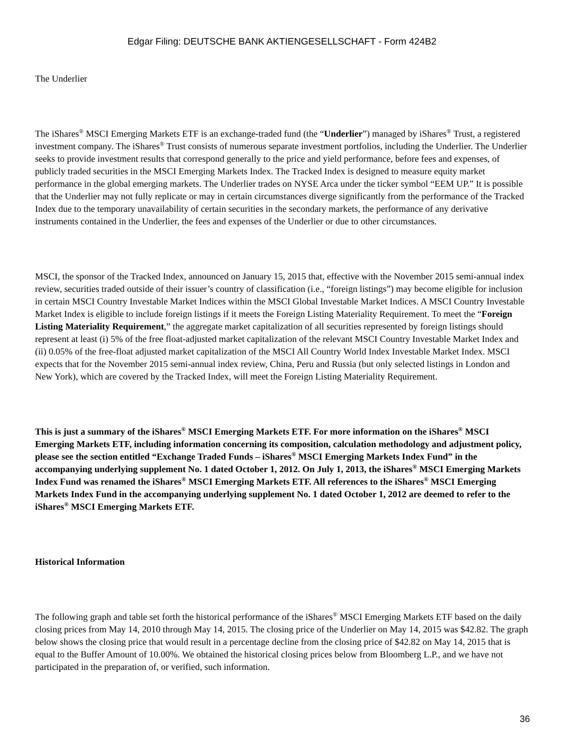Edgar Filing: DEUTSCHE BANK AKTIENGESELLSCHAFT - Form 424B2
The Underlier
The iShares<sup>®</sup> MSCI Emerging Markets ETF is an exchange-traded fund (the “Underlier”) managed by iShares<sup>®</sup> Trust, a registered investment company. The iShares<sup>®</sup> Trust consists of numerous separate investment portfolios, including the Underlier. The Underlier seeks to provide investment results that correspond generally to the price and yield performance, before fees and expenses, of publicly traded securities in the MSCI Emerging Markets Index. The Tracked Index is designed to measure equity market performance in the global emerging markets. The Underlier trades on NYSE Arca under the ticker symbol “EEM UP.” It is possible that the Underlier may not fully replicate or may in certain circumstances diverge significantly from the performance of the Tracked Index due to the temporary unavailability of certain securities in the secondary markets, the performance of any derivative instruments contained in the Underlier, the fees and expenses of the Underlier or due to other circumstances.
MSCI, the sponsor of the Tracked Index, announced on January 15, 2015 that, effective with the November 2015 semi-annual index review, securities traded outside of their issuer’s country of classification (i.e., “foreign listings”) may become eligible for inclusion in certain MSCI Country Investable Market Indices within the MSCI Global Investable Market Indices. A MSCI Country Investable Market Index is eligible to include foreign listings if it meets the Foreign Listing Materiality Requirement. To meet the “Foreign Listing Materiality Requirement,” the aggregate market capitalization of all securities represented by foreign listings should represent at least (i) 5% of the free float-adjusted market capitalization of the relevant MSCI Country Investable Market Index and (ii) 0.05% of the free-float adjusted market capitalization of the MSCI All Country World Index Investable Market Index. MSCI expects that for the November 2015 semi-annual index review, China, Peru and Russia (but only selected listings in London and New York), which are covered by the Tracked Index, will meet the Foreign Listing Materiality Requirement.
This is just a summary of the iShares<sup>®</sup> MSCI Emerging Markets ETF. For more information on the iShares<sup>®</sup> MSCI Emerging Markets ETF, including information concerning its composition, calculation methodology and adjustment policy, please see the section entitled “Exchange Traded Funds – iShares<sup>®</sup> MSCI Emerging Markets Index Fund” in the accompanying underlying supplement No. 1 dated October 1, 2012. On July 1, 2013, the iShares<sup>®</sup> MSCI Emerging Markets Index Fund was renamed the iShares<sup>®</sup> MSCI Emerging Markets ETF. All references to the iShares<sup>®</sup> MSCI Emerging Markets Index Fund in the accompanying underlying supplement No. 1 dated October 1, 2012 are deemed to refer to the iShares<sup>®</sup> MSCI Emerging Markets ETF.
Historical Information
The following graph and table set forth the historical performance of the iShares<sup>®</sup> MSCI Emerging Markets ETF based on the daily closing prices from May 14, 2010 through May 14, 2015. The closing price of the Underlier on May 14, 2015 was $42.82. The graph below shows the closing price that would result in a percentage decline from the closing price of $42.82 on May 14, 2015 that is equal to the Buffer Amount of 10.00%. We obtained the historical closing prices below from Bloomberg L.P., and we have not participated in the preparation of, or verified, such information.
36